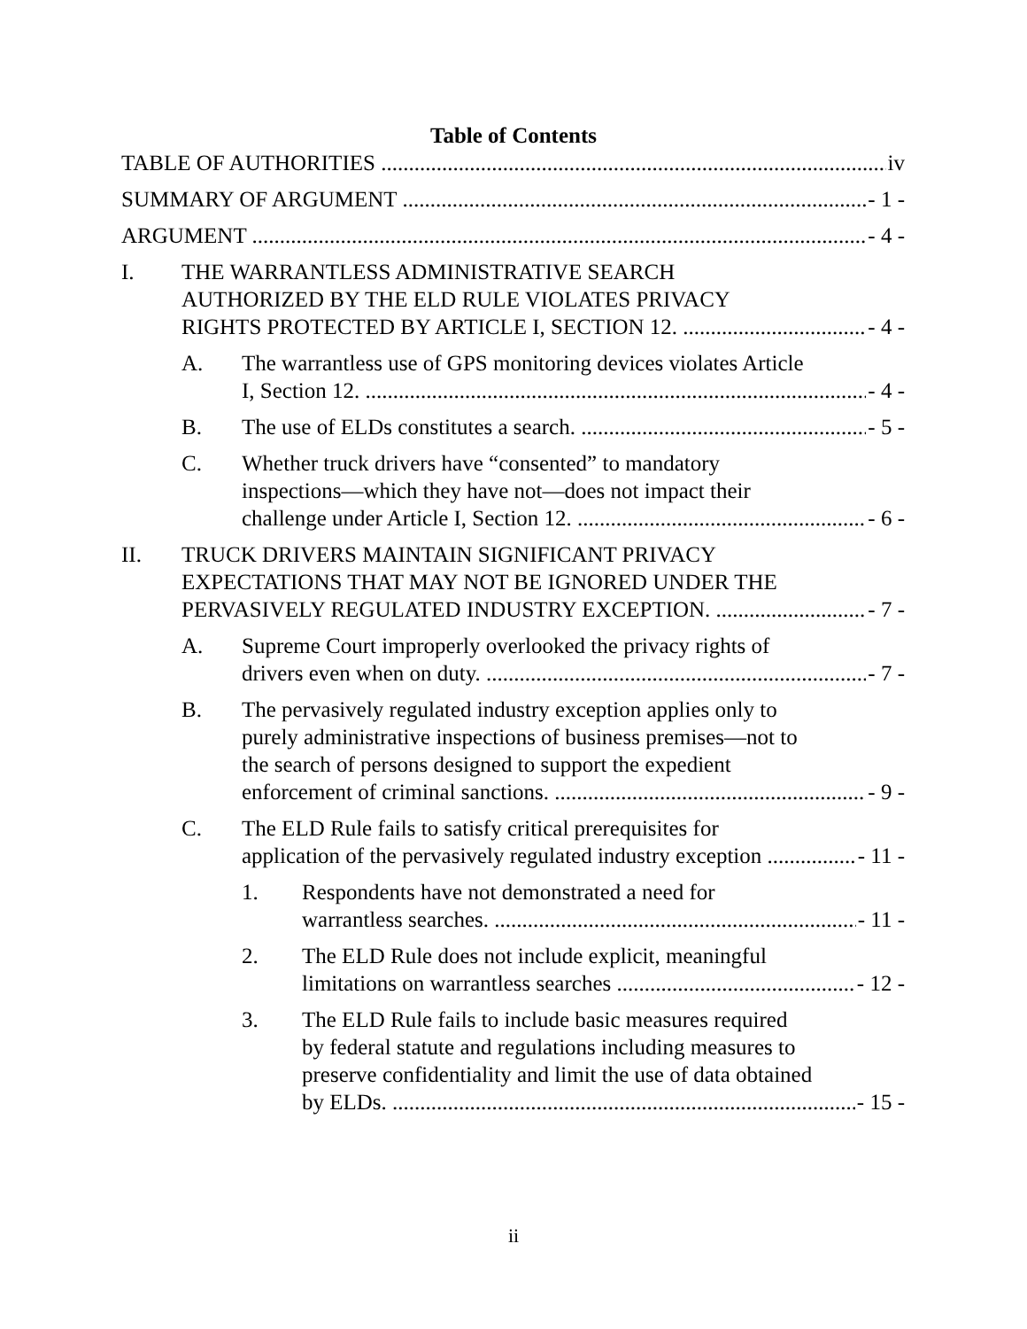Table of Contents
TABLE OF AUTHORITIES iv
SUMMARY OF ARGUMENT - 1 -
ARGUMENT - 4 -
I. THE WARRANTLESS ADMINISTRATIVE SEARCH
AUTHORIZED BY THE ELD RULE VIOLATES PRIVACY
RIGHTS PROTECTED BY ARTICLE I, SECTION 12. - 4 -
A. The warrantless use of GPS monitoring devices violates Article
I, Section 12. - 4 -
B. The use of ELDs constitutes a search. - 5 -
C. Whether truck drivers have “consented” to mandatory
inspections—which they have not—does not impact their
challenge under Article I, Section 12. - 6 -
II. TRUCK DRIVERS MAINTAIN SIGNIFICANT PRIVACY
EXPECTATIONS THAT MAY NOT BE IGNORED UNDER THE
PERVASIVELY REGULATED INDUSTRY EXCEPTION. - 7 -
A. Supreme Court improperly overlooked the privacy rights of
drivers even when on duty. - 7 -
B. The pervasively regulated industry exception applies only to
purely administrative inspections of business premises—not to
the search of persons designed to support the expedient
enforcement of criminal sanctions. - 9 -
C. The ELD Rule fails to satisfy critical prerequisites for
application of the pervasively regulated industry exception - 11 -
1. Respondents have not demonstrated a need for
warrantless searches. - 11 -
2. The ELD Rule does not include explicit, meaningful
limitations on warrantless searches - 12 -
3. The ELD Rule fails to include basic measures required
by federal statute and regulations including measures to
preserve confidentiality and limit the use of data obtained
by ELDs. - 15 -
ii